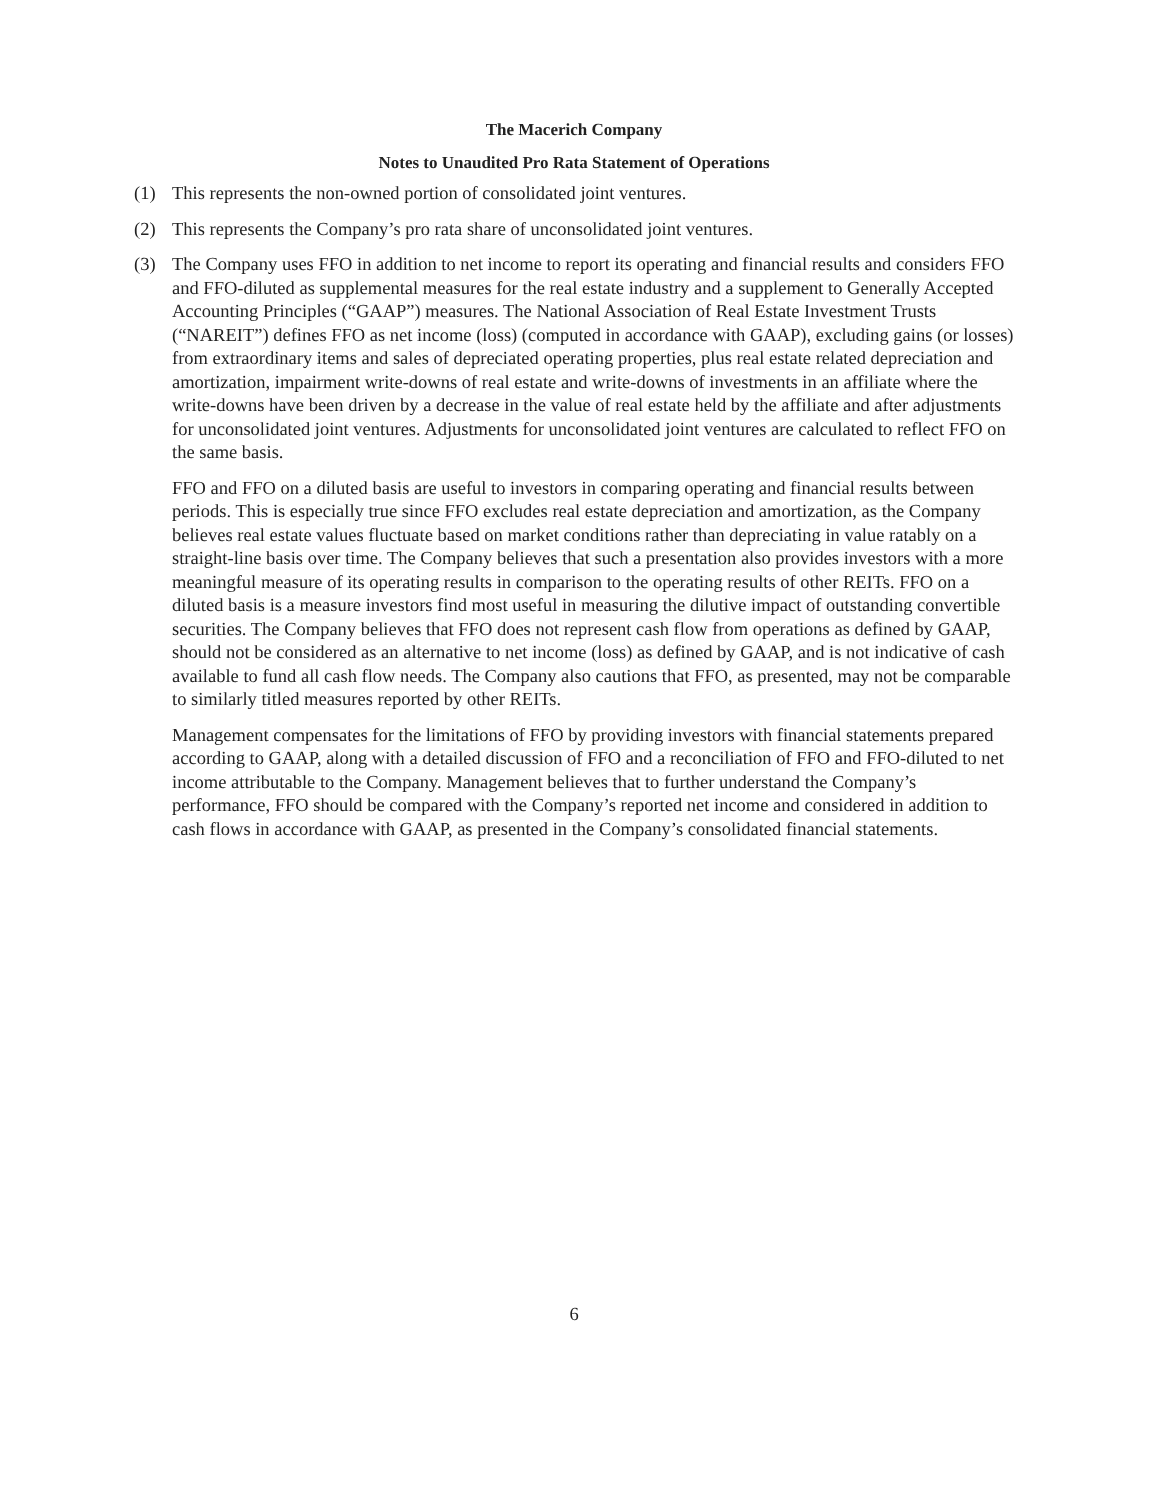The Macerich Company
Notes to Unaudited Pro Rata Statement of Operations
(1) This represents the non-owned portion of consolidated joint ventures.
(2) This represents the Company’s pro rata share of unconsolidated joint ventures.
(3) The Company uses FFO in addition to net income to report its operating and financial results and considers FFO and FFO-diluted as supplemental measures for the real estate industry and a supplement to Generally Accepted Accounting Principles (“GAAP”) measures. The National Association of Real Estate Investment Trusts (“NAREIT”) defines FFO as net income (loss) (computed in accordance with GAAP), excluding gains (or losses) from extraordinary items and sales of depreciated operating properties, plus real estate related depreciation and amortization, impairment write-downs of real estate and write-downs of investments in an affiliate where the write-downs have been driven by a decrease in the value of real estate held by the affiliate and after adjustments for unconsolidated joint ventures. Adjustments for unconsolidated joint ventures are calculated to reflect FFO on the same basis.
FFO and FFO on a diluted basis are useful to investors in comparing operating and financial results between periods. This is especially true since FFO excludes real estate depreciation and amortization, as the Company believes real estate values fluctuate based on market conditions rather than depreciating in value ratably on a straight-line basis over time. The Company believes that such a presentation also provides investors with a more meaningful measure of its operating results in comparison to the operating results of other REITs. FFO on a diluted basis is a measure investors find most useful in measuring the dilutive impact of outstanding convertible securities. The Company believes that FFO does not represent cash flow from operations as defined by GAAP, should not be considered as an alternative to net income (loss) as defined by GAAP, and is not indicative of cash available to fund all cash flow needs. The Company also cautions that FFO, as presented, may not be comparable to similarly titled measures reported by other REITs.
Management compensates for the limitations of FFO by providing investors with financial statements prepared according to GAAP, along with a detailed discussion of FFO and a reconciliation of FFO and FFO-diluted to net income attributable to the Company. Management believes that to further understand the Company’s performance, FFO should be compared with the Company’s reported net income and considered in addition to cash flows in accordance with GAAP, as presented in the Company’s consolidated financial statements.
6